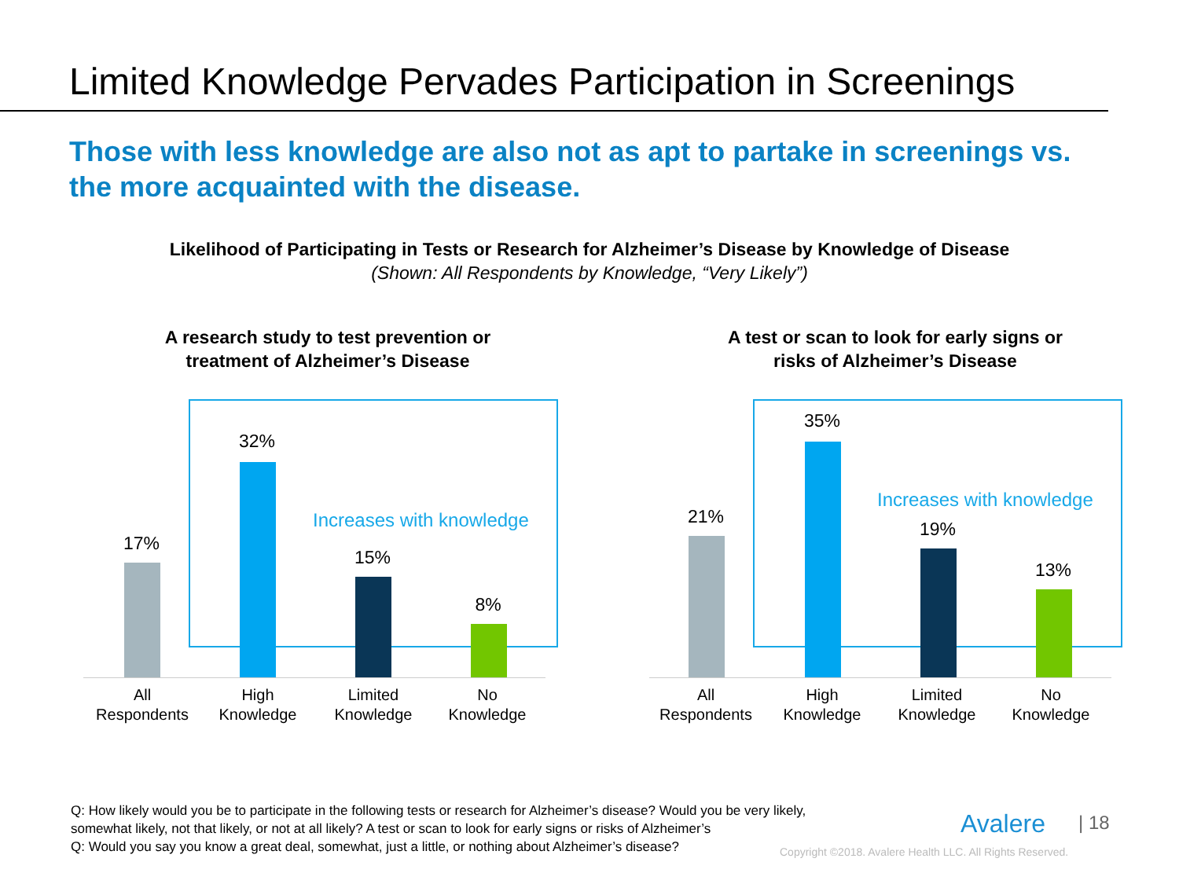Limited Knowledge Pervades Participation in Screenings
Those with less knowledge are also not as apt to partake in screenings vs.
the more acquainted with the disease.
Likelihood of Participating in Tests or Research for Alzheimer’s Disease by Knowledge of Disease
(Shown: All Respondents by Knowledge, “Very Likely”)
A research study to test prevention or
treatment of Alzheimer’s Disease
17%
32%
Increases with knowledge
15%
8%
All
Respondents
High
Knowledge
Limited
Knowledge
No
Knowledge
A test or scan to look for early signs or
risks of Alzheimer’s Disease
21%
35%
Increases with knowledge
19%
13%
All
Respondents
High
Knowledge
Limited
Knowledge
No
Knowledge
Q: How likely would you be to participate in the following tests or research for Alzheimer’s disease? Would you be very likely,
somewhat likely, not that likely, or not at all likely? A test or scan to look for early signs or risks of Alzheimer’s
Q: Would you say you know a great deal, somewhat, just a little, or nothing about Alzheimer’s disease?
Avalere | 18
Copyright ©2018. Avalere Health LLC. All Rights Reserved.